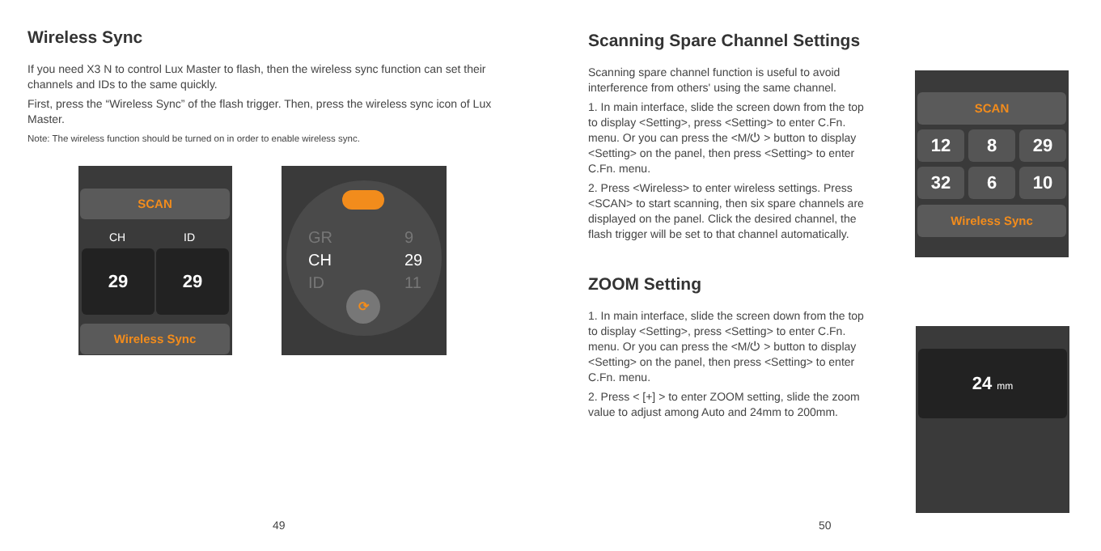Wireless Sync
If you need X3 N to control Lux Master to flash, then the wireless sync function can set their channels and IDs to the same quickly.
First, press the “Wireless Sync” of the flash trigger. Then, press the wireless sync icon of Lux Master.
Note: The wireless function should be turned on in order to enable wireless sync.
SCAN
CH ID
29 29
Wireless Sync
GR
CH
ID
9
29
11
⟳
49
Scanning Spare Channel Settings
Scanning spare channel function is useful to avoid interference from others' using the same channel.
1. In main interface, slide the screen down from the top to display <Setting>, press <Setting> to enter C.Fn. menu. Or you can press the <M/⏻ > button to display <Setting> on the panel, then press <Setting> to enter C.Fn. menu.
2. Press <Wireless> to enter wireless settings. Press <SCAN> to start scanning, then six spare channels are displayed on the panel. Click the desired channel, the flash trigger will be set to that channel automatically.
ZOOM Setting
1. In main interface, slide the screen down from the top to display <Setting>, press <Setting> to enter C.Fn. menu. Or you can press the <M/⏻ > button to display <Setting> on the panel, then press <Setting> to enter C.Fn. menu.
2. Press < [+] > to enter ZOOM setting, slide the zoom value to adjust among Auto and 24mm to 200mm.
SCAN
12 8 29
32 6 10
Wireless Sync
24 mm
50